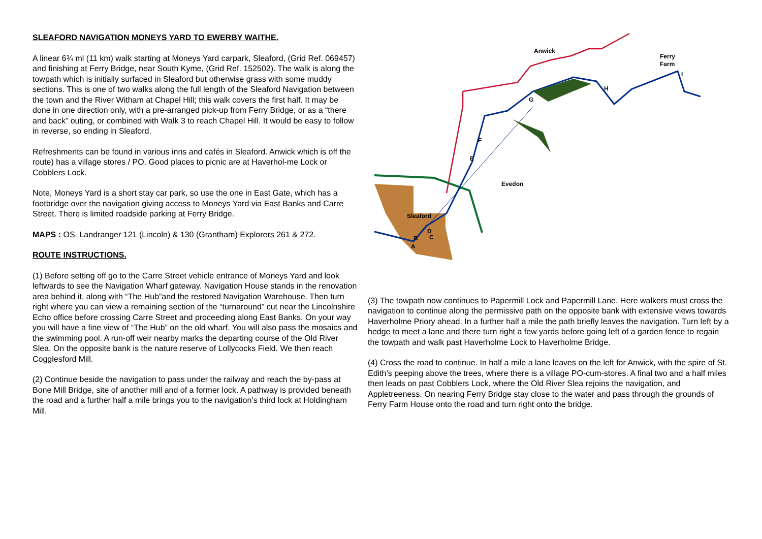SLEAFORD NAVIGATION MONEYS YARD TO EWERBY WAITHE.
A linear 6¾ ml (11 km) walk starting at Moneys Yard carpark, Sleaford, (Grid Ref. 069457) and finishing at Ferry Bridge, near South Kyme, (Grid Ref. 152502). The walk is along the towpath which is initially surfaced in Sleaford but otherwise grass with some muddy sections. This is one of two walks along the full length of the Sleaford Navigation between the town and the River Witham at Chapel Hill; this walk covers the first half. It may be done in one direction only, with a pre-arranged pick-up from Ferry Bridge, or as a “there and back” outing, or combined with Walk 3 to reach Chapel Hill. It would be easy to follow in reverse, so ending in Sleaford.
Refreshments can be found in various inns and cafés in Sleaford. Anwick which is off the route) has a village stores / PO. Good places to picnic are at Haverhol-me Lock or Cobblers Lock.
Note, Moneys Yard is a short stay car park, so use the one in East Gate, which has a footbridge over the navigation giving access to Moneys Yard via East Banks and Carre Street. There is limited roadside parking at Ferry Bridge.
MAPS : OS. Landranger 121 (Lincoln) & 130 (Grantham) Explorers 261 & 272.
ROUTE INSTRUCTIONS.
(1) Before setting off go to the Carre Street vehicle entrance of Moneys Yard and look leftwards to see the Navigation Wharf gateway. Navigation House stands in the renovation area behind it, along with “The Hub”and the restored Navigation Warehouse. Then turn right where you can view a remaining section of the “turnaround” cut near the Lincolnshire Echo office before crossing Carre Street and proceeding along East Banks. On your way you will have a fine view of “The Hub” on the old wharf. You will also pass the mosaics and the swimming pool. A run-off weir nearby marks the departing course of the Old River Slea. On the opposite bank is the nature reserve of Lollycocks Field. We then reach Cogglesford Mill.
(2) Continue beside the navigation to pass under the railway and reach the by-pass at Bone Mill Bridge, site of another mill and of a former lock. A pathway is provided beneath the road and a further half a mile brings you to the navigation’s third lock at Holdingham Mill.
Anwick
Ferry
Farm
H
I
G
F
E
Evedon
Sleaford
D
B
C
A
(3) The towpath now continues to Papermill Lock and Papermill Lane. Here walkers must cross the navigation to continue along the permissive path on the opposite bank with extensive views towards Haverholme Priory ahead. In a further half a mile the path briefly leaves the navigation. Turn left by a hedge to meet a lane and there turn right a few yards before going left of a garden fence to regain the towpath and walk past Haverholme Lock to Haverholme Bridge.
(4) Cross the road to continue. In half a mile a lane leaves on the left for Anwick, with the spire of St. Edith’s peeping above the trees, where there is a village PO-cum-stores. A final two and a half miles then leads on past Cobblers Lock, where the Old River Slea rejoins the navigation, and Appletreeness. On nearing Ferry Bridge stay close to the water and pass through the grounds of Ferry Farm House onto the road and turn right onto the bridge.